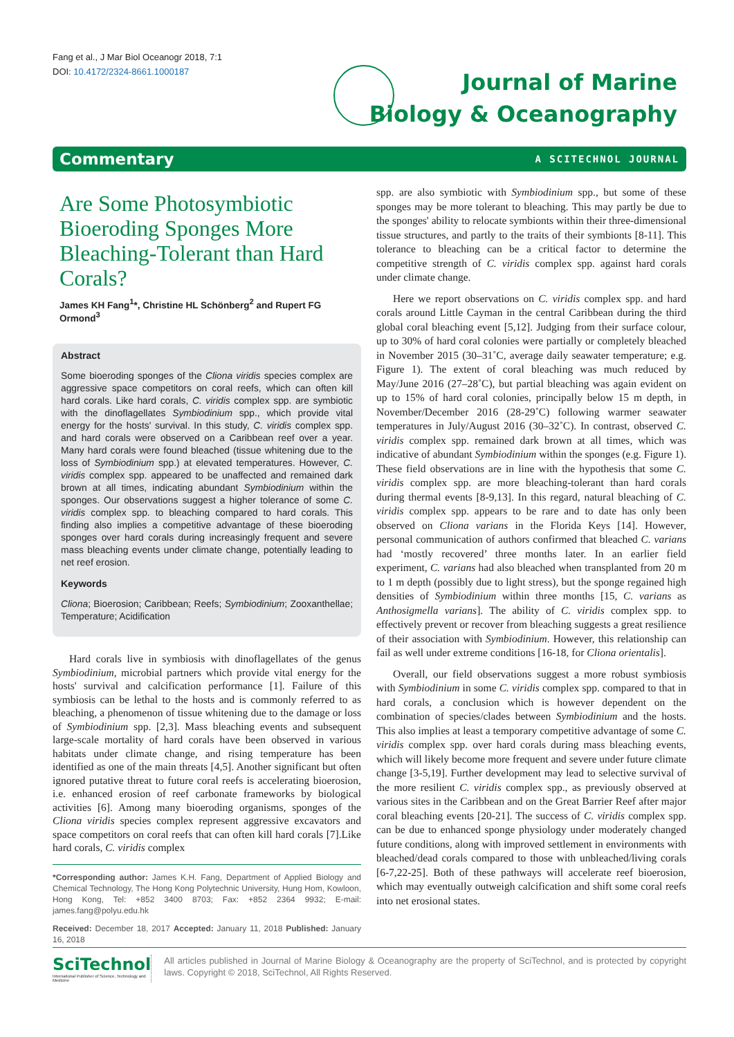Fang et al., J Mar Biol Oceanogr 2018, 7:1
DOI: 10.4172/2324-8661.1000187
Journal of Marine
Biology & Oceanography
Commentary A SCITECHNOL JOURNAL
Are Some Photosymbiotic Bioeroding Sponges More Bleaching-Tolerant than Hard Corals?
James KH Fang<sup>1</sup>*, Christine HL Schönberg<sup>2</sup> and Rupert FG Ormond<sup>3</sup>
Abstract
Some bioeroding sponges of the Cliona viridis species complex are aggressive space competitors on coral reefs, which can often kill hard corals. Like hard corals, C. viridis complex spp. are symbiotic with the dinoflagellates Symbiodinium spp., which provide vital energy for the hosts' survival. In this study, C. viridis complex spp. and hard corals were observed on a Caribbean reef over a year. Many hard corals were found bleached (tissue whitening due to the loss of Symbiodinium spp.) at elevated temperatures. However, C. viridis complex spp. appeared to be unaffected and remained dark brown at all times, indicating abundant Symbiodinium within the sponges. Our observations suggest a higher tolerance of some C. viridis complex spp. to bleaching compared to hard corals. This finding also implies a competitive advantage of these bioeroding sponges over hard corals during increasingly frequent and severe mass bleaching events under climate change, potentially leading to net reef erosion.
Keywords
Cliona; Bioerosion; Caribbean; Reefs; Symbiodinium; Zooxanthellae; Temperature; Acidification
Hard corals live in symbiosis with dinoflagellates of the genus Symbiodinium, microbial partners which provide vital energy for the hosts' survival and calcification performance [1]. Failure of this symbiosis can be lethal to the hosts and is commonly referred to as bleaching, a phenomenon of tissue whitening due to the damage or loss of Symbiodinium spp. [2,3]. Mass bleaching events and subsequent large-scale mortality of hard corals have been observed in various habitats under climate change, and rising temperature has been identified as one of the main threats [4,5]. Another significant but often ignored putative threat to future coral reefs is accelerating bioerosion, i.e. enhanced erosion of reef carbonate frameworks by biological activities [6]. Among many bioeroding organisms, sponges of the Cliona viridis species complex represent aggressive excavators and space competitors on coral reefs that can often kill hard corals [7].Like hard corals, C. viridis complex
spp. are also symbiotic with Symbiodinium spp., but some of these sponges may be more tolerant to bleaching. This may partly be due to the sponges' ability to relocate symbionts within their three-dimensional tissue structures, and partly to the traits of their symbionts [8-11]. This tolerance to bleaching can be a critical factor to determine the competitive strength of C. viridis complex spp. against hard corals under climate change.
Here we report observations on C. viridis complex spp. and hard corals around Little Cayman in the central Caribbean during the third global coral bleaching event [5,12]. Judging from their surface colour, up to 30% of hard coral colonies were partially or completely bleached in November 2015 (30–31˚C, average daily seawater temperature; e.g. Figure 1). The extent of coral bleaching was much reduced by May/June 2016 (27–28˚C), but partial bleaching was again evident on up to 15% of hard coral colonies, principally below 15 m depth, in November/December 2016 (28-29˚C) following warmer seawater temperatures in July/August 2016 (30–32˚C). In contrast, observed C. viridis complex spp. remained dark brown at all times, which was indicative of abundant Symbiodinium within the sponges (e.g. Figure 1). These field observations are in line with the hypothesis that some C. viridis complex spp. are more bleaching-tolerant than hard corals during thermal events [8-9,13]. In this regard, natural bleaching of C. viridis complex spp. appears to be rare and to date has only been observed on Cliona varians in the Florida Keys [14]. However, personal communication of authors confirmed that bleached C. varians had ‘mostly recovered’ three months later. In an earlier field experiment, C. varians had also bleached when transplanted from 20 m to 1 m depth (possibly due to light stress), but the sponge regained high densities of Symbiodinium within three months [15, C. varians as Anthosigmella varians]. The ability of C. viridis complex spp. to effectively prevent or recover from bleaching suggests a great resilience of their association with Symbiodinium. However, this relationship can fail as well under extreme conditions [16-18, for Cliona orientalis].
Overall, our field observations suggest a more robust symbiosis with Symbiodinium in some C. viridis complex spp. compared to that in hard corals, a conclusion which is however dependent on the combination of species/clades between Symbiodinium and the hosts. This also implies at least a temporary competitive advantage of some C. viridis complex spp. over hard corals during mass bleaching events, which will likely become more frequent and severe under future climate change [3-5,19]. Further development may lead to selective survival of the more resilient C. viridis complex spp., as previously observed at various sites in the Caribbean and on the Great Barrier Reef after major coral bleaching events [20-21]. The success of C. viridis complex spp. can be due to enhanced sponge physiology under moderately changed future conditions, along with improved settlement in environments with bleached/dead corals compared to those with unbleached/living corals [6-7,22-25]. Both of these pathways will accelerate reef bioerosion, which may eventually outweigh calcification and shift some coral reefs into net erosional states.
*Corresponding author: James K.H. Fang, Department of Applied Biology and Chemical Technology, The Hong Kong Polytechnic University, Hung Hom, Kowloon, Hong Kong, Tel: +852 3400 8703; Fax: +852 2364 9932; E-mail: james.fang@polyu.edu.hk
Received: December 18, 2017 Accepted: January 11, 2018 Published: January 16, 2018
SciTechnol
International Publisher of Science, Technology and Medicine
All articles published in Journal of Marine Biology & Oceanography are the property of SciTechnol, and is protected by copyright laws. Copyright © 2018, SciTechnol, All Rights Reserved.